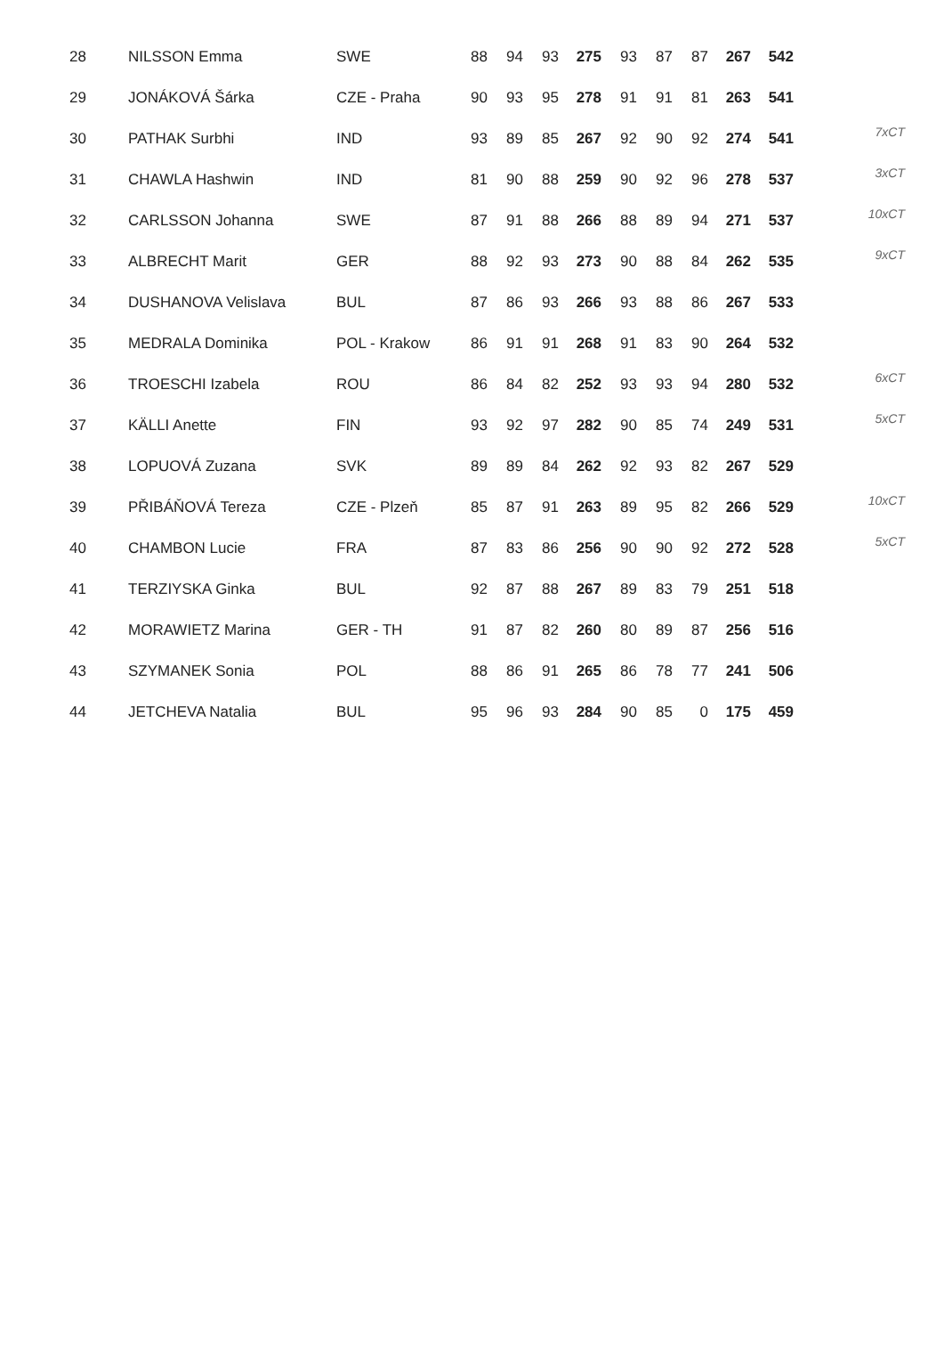| 28 | NILSSON Emma | SWE | 88 | 94 | 93 | 275 | 93 | 87 | 87 | 267 | 542 | |
| 29 | JONÁKOVÁ Šárka | CZE - Praha | 90 | 93 | 95 | 278 | 91 | 91 | 81 | 263 | 541 | 7xCT |
| 30 | PATHAK Surbhi | IND | 93 | 89 | 85 | 267 | 92 | 90 | 92 | 274 | 541 | 3xCT |
| 31 | CHAWLA Hashwin | IND | 81 | 90 | 88 | 259 | 90 | 92 | 96 | 278 | 537 | 10xCT |
| 32 | CARLSSON Johanna | SWE | 87 | 91 | 88 | 266 | 88 | 89 | 94 | 271 | 537 | 9xCT |
| 33 | ALBRECHT Marit | GER | 88 | 92 | 93 | 273 | 90 | 88 | 84 | 262 | 535 | |
| 34 | DUSHANOVA Velislava | BUL | 87 | 86 | 93 | 266 | 93 | 88 | 86 | 267 | 533 | |
| 35 | MEDRALA Dominika | POL - Krakow | 86 | 91 | 91 | 268 | 91 | 83 | 90 | 264 | 532 | 6xCT |
| 36 | TROESCHI Izabela | ROU | 86 | 84 | 82 | 252 | 93 | 93 | 94 | 280 | 532 | 5xCT |
| 37 | KÄLLI Anette | FIN | 93 | 92 | 97 | 282 | 90 | 85 | 74 | 249 | 531 | |
| 38 | LOPUOVÁ Zuzana | SVK | 89 | 89 | 84 | 262 | 92 | 93 | 82 | 267 | 529 | 10xCT |
| 39 | PŘIBÁŇOVÁ Tereza | CZE - Plzeň | 85 | 87 | 91 | 263 | 89 | 95 | 82 | 266 | 529 | 5xCT |
| 40 | CHAMBON Lucie | FRA | 87 | 83 | 86 | 256 | 90 | 90 | 92 | 272 | 528 | |
| 41 | TERZIYSKA Ginka | BUL | 92 | 87 | 88 | 267 | 89 | 83 | 79 | 251 | 518 | |
| 42 | MORAWIETZ Marina | GER - TH | 91 | 87 | 82 | 260 | 80 | 89 | 87 | 256 | 516 | |
| 43 | SZYMANEK Sonia | POL | 88 | 86 | 91 | 265 | 86 | 78 | 77 | 241 | 506 | |
| 44 | JETCHEVA Natalia | BUL | 95 | 96 | 93 | 284 | 90 | 85 | 0 | 175 | 459 | |